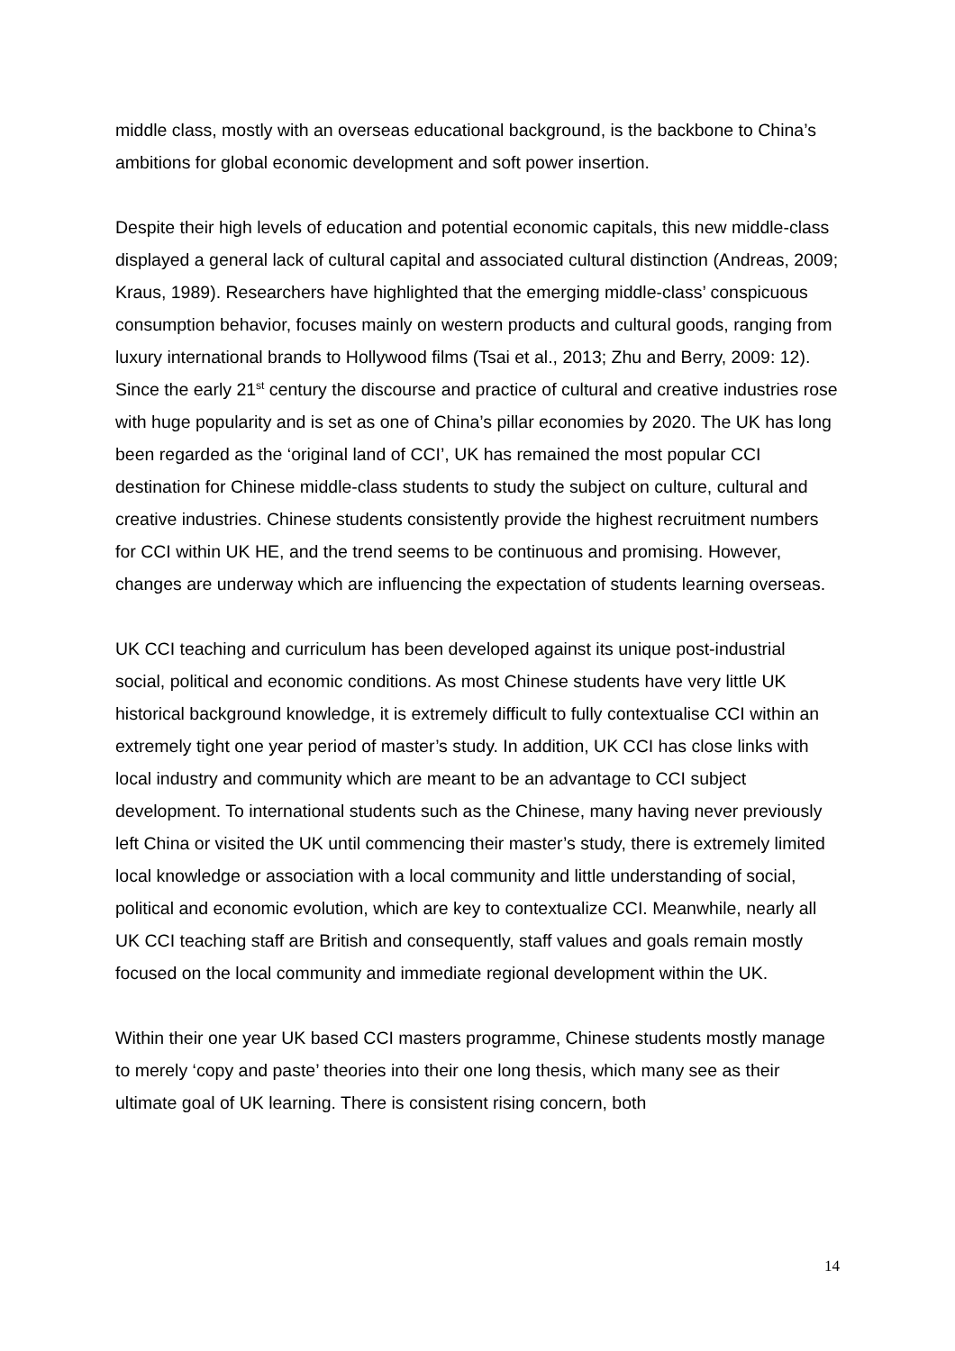middle class, mostly with an overseas educational background, is the backbone to China’s ambitions for global economic development and soft power insertion.
Despite their high levels of education and potential economic capitals, this new middle-class displayed a general lack of cultural capital and associated cultural distinction (Andreas, 2009; Kraus, 1989). Researchers have highlighted that the emerging middle-class’ conspicuous consumption behavior, focuses mainly on western products and cultural goods, ranging from luxury international brands to Hollywood films (Tsai et al., 2013; Zhu and Berry, 2009: 12). Since the early 21<sup>st</sup> century the discourse and practice of cultural and creative industries rose with huge popularity and is set as one of China’s pillar economies by 2020. The UK has long been regarded as the ‘original land of CCI’, UK has remained the most popular CCI destination for Chinese middle-class students to study the subject on culture, cultural and creative industries. Chinese students consistently provide the highest recruitment numbers for CCI within UK HE, and the trend seems to be continuous and promising. However, changes are underway which are influencing the expectation of students learning overseas.
UK CCI teaching and curriculum has been developed against its unique post-industrial social, political and economic conditions. As most Chinese students have very little UK historical background knowledge, it is extremely difficult to fully contextualise CCI within an extremely tight one year period of master’s study. In addition, UK CCI has close links with local industry and community which are meant to be an advantage to CCI subject development. To international students such as the Chinese, many having never previously left China or visited the UK until commencing their master’s study, there is extremely limited local knowledge or association with a local community and little understanding of social, political and economic evolution, which are key to contextualize CCI. Meanwhile, nearly all UK CCI teaching staff are British and consequently, staff values and goals remain mostly focused on the local community and immediate regional development within the UK.
Within their one year UK based CCI masters programme, Chinese students mostly manage to merely ‘copy and paste’ theories into their one long thesis, which many see as their ultimate goal of UK learning. There is consistent rising concern, both
14